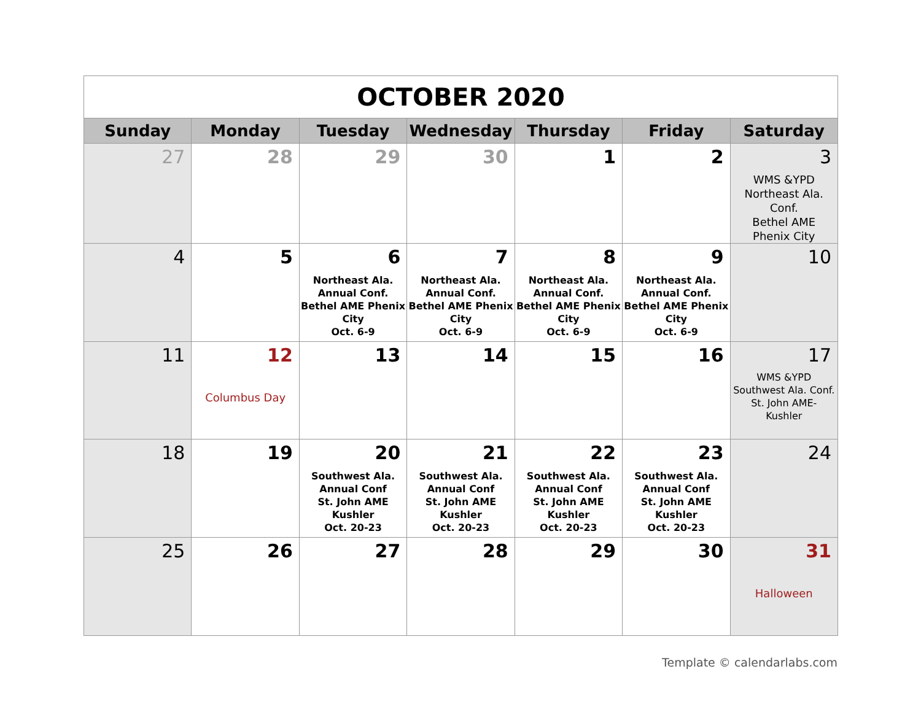| OCTOBER 2020 | | | | | | |
| Sunday | Monday | Tuesday | Wednesday | Thursday | Friday | Saturday |
| 27 | 28 | 29 | 30 | 1 | 2 | 3 WMS &YPD Northeast Ala. Conf. Bethel AME Phenix City |
| 4 | 5 | 6 Northeast Ala. Annual Conf. Bethel AME Phenix City Oct. 6-9 | 7 Northeast Ala. Annual Conf. Bethel AME Phenix City Oct. 6-9 | 8 Northeast Ala. Annual Conf. Bethel AME Phenix City Oct. 6-9 | 9 Northeast Ala. Annual Conf. Bethel AME Phenix City Oct. 6-9 | 10 |
| 11 | 12 Columbus Day | 13 | 14 | 15 | 16 | 17 WMS &YPD Southwest Ala. Conf. St. John AME- Kushler |
| 18 | 19 | 20 Southwest Ala. Annual Conf St. John AME Kushler Oct. 20-23 | 21 Southwest Ala. Annual Conf St. John AME Kushler Oct. 20-23 | 22 Southwest Ala. Annual Conf St. John AME Kushler Oct. 20-23 | 23 Southwest Ala. Annual Conf St. John AME Kushler Oct. 20-23 | 24 |
| 25 | 26 | 27 | 28 | 29 | 30 | 31 Halloween |
Template © calendarlabs.com